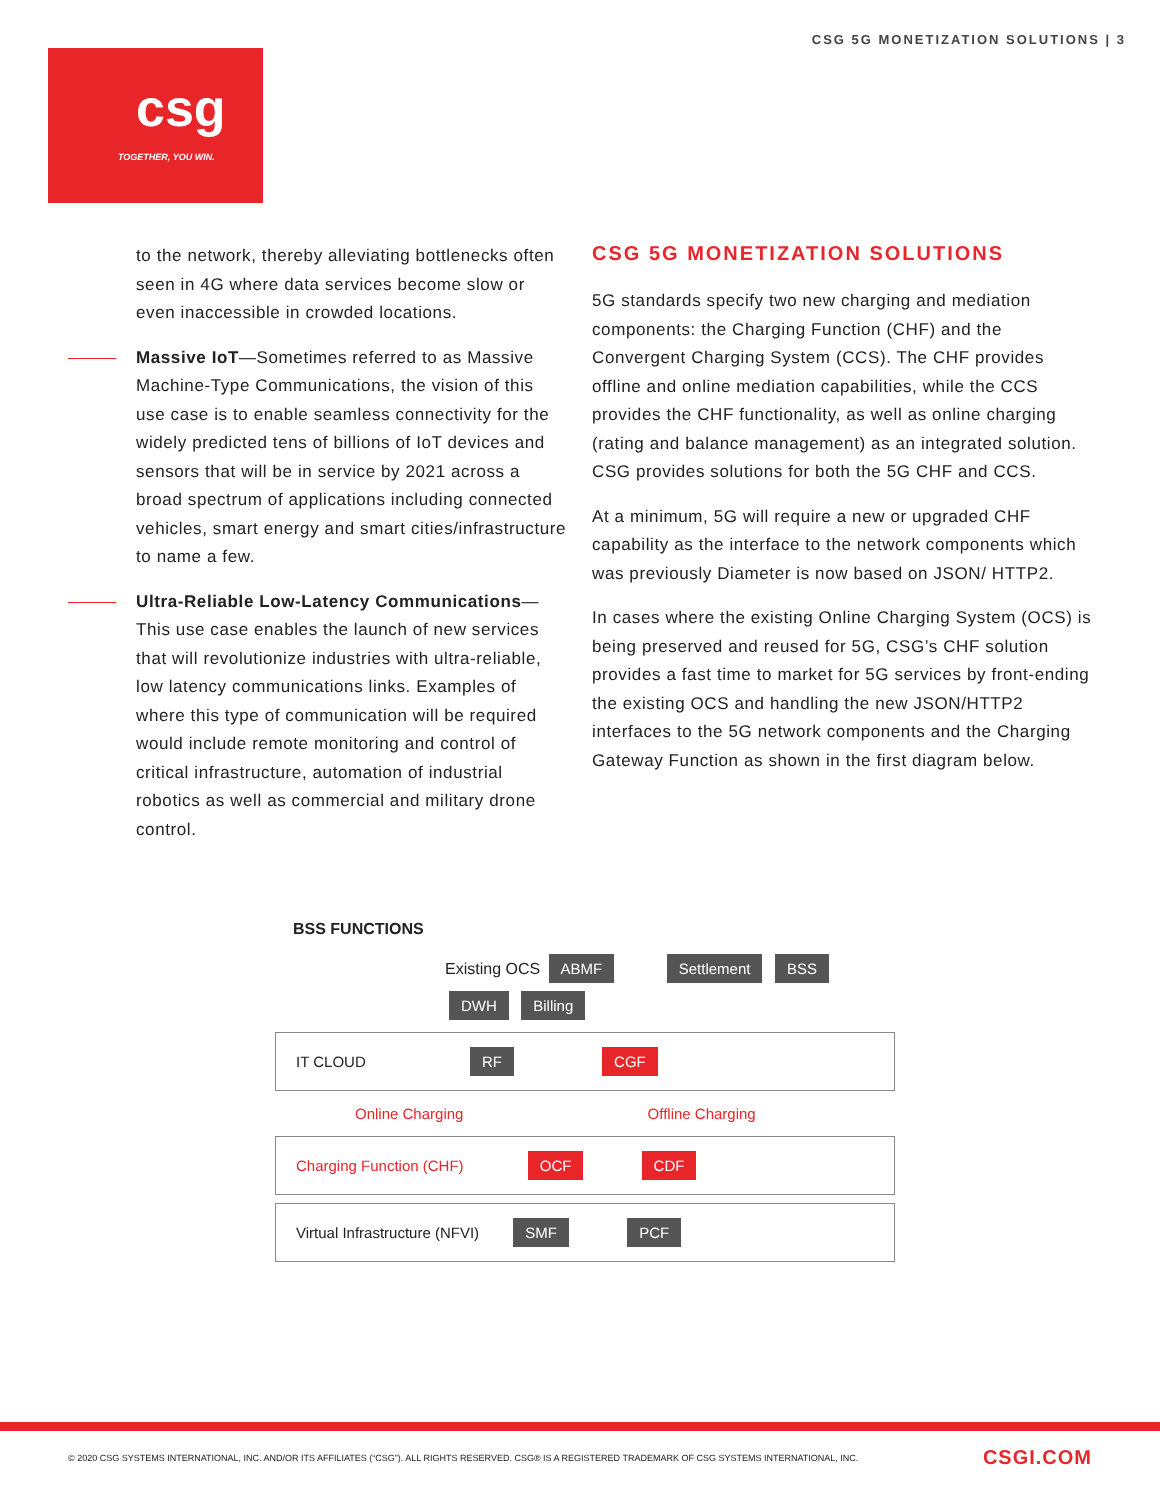CSG 5G MONETIZATION SOLUTIONS | 3
csg
TOGETHER, YOU WIN.
to the network, thereby alleviating bottlenecks often seen in 4G where data services become slow or even inaccessible in crowded locations.
Massive IoT—Sometimes referred to as Massive Machine-Type Communications, the vision of this use case is to enable seamless connectivity for the widely predicted tens of billions of IoT devices and sensors that will be in service by 2021 across a broad spectrum of applications including connected vehicles, smart energy and smart cities/infrastructure to name a few.
Ultra-Reliable Low-Latency Communications—This use case enables the launch of new services that will revolutionize industries with ultra-reliable, low latency communications links. Examples of where this type of communication will be required would include remote monitoring and control of critical infrastructure, automation of industrial robotics as well as commercial and military drone control.
CSG 5G MONETIZATION SOLUTIONS
5G standards specify two new charging and mediation components: the Charging Function (CHF) and the Convergent Charging System (CCS). The CHF provides offline and online mediation capabilities, while the CCS provides the CHF functionality, as well as online charging (rating and balance management) as an integrated solution. CSG provides solutions for both the 5G CHF and CCS.
At a minimum, 5G will require a new or upgraded CHF capability as the interface to the network components which was previously Diameter is now based on JSON/ HTTP2.
In cases where the existing Online Charging System (OCS) is being preserved and reused for 5G, CSG’s CHF solution provides a fast time to market for 5G services by front-ending the existing OCS and handling the new JSON/HTTP2 interfaces to the 5G network components and the Charging Gateway Function as shown in the first diagram below.
BSS FUNCTIONS
Existing OCS ABMF Settlement BSS DWH Billing
IT CLOUD RF CGF
Online Charging Offline Charging
Charging Function (CHF) OCF CDF
Virtual Infrastructure (NFVI) SMF PCF
© 2020 CSG SYSTEMS INTERNATIONAL, INC. AND/OR ITS AFFILIATES (“CSG”). ALL RIGHTS RESERVED. CSG® IS A REGISTERED TRADEMARK OF CSG SYSTEMS INTERNATIONAL, INC. CSGI.COM